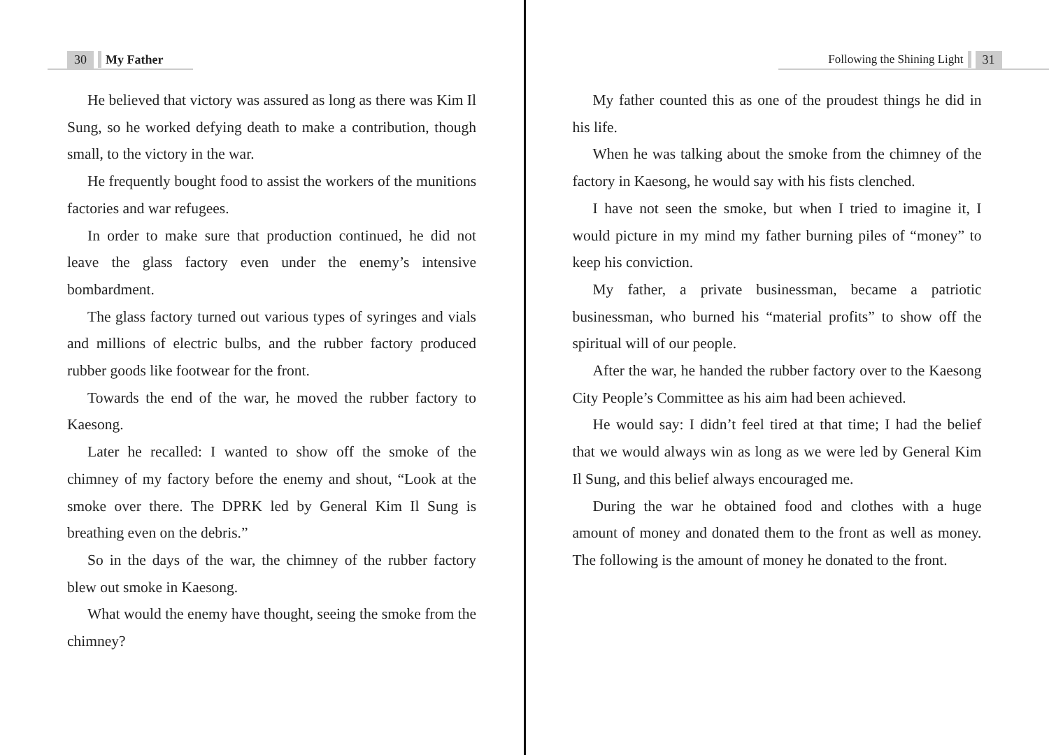30 My Father
He believed that victory was assured as long as there was Kim Il Sung, so he worked defying death to make a contribution, though small, to the victory in the war.
He frequently bought food to assist the workers of the munitions factories and war refugees.
In order to make sure that production continued, he did not leave the glass factory even under the enemy’s intensive bombardment.
The glass factory turned out various types of syringes and vials and millions of electric bulbs, and the rubber factory produced rubber goods like footwear for the front.
Towards the end of the war, he moved the rubber factory to Kaesong.
Later he recalled: I wanted to show off the smoke of the chimney of my factory before the enemy and shout, “Look at the smoke over there. The DPRK led by General Kim Il Sung is breathing even on the debris.”
So in the days of the war, the chimney of the rubber factory blew out smoke in Kaesong.
What would the enemy have thought, seeing the smoke from the chimney?
Following the Shining Light 31
My father counted this as one of the proudest things he did in his life.
When he was talking about the smoke from the chimney of the factory in Kaesong, he would say with his fists clenched.
I have not seen the smoke, but when I tried to imagine it, I would picture in my mind my father burning piles of “money” to keep his conviction.
My father, a private businessman, became a patriotic businessman, who burned his “material profits” to show off the spiritual will of our people.
After the war, he handed the rubber factory over to the Kaesong City People’s Committee as his aim had been achieved.
He would say: I didn’t feel tired at that time; I had the belief that we would always win as long as we were led by General Kim Il Sung, and this belief always encouraged me.
During the war he obtained food and clothes with a huge amount of money and donated them to the front as well as money. The following is the amount of money he donated to the front.